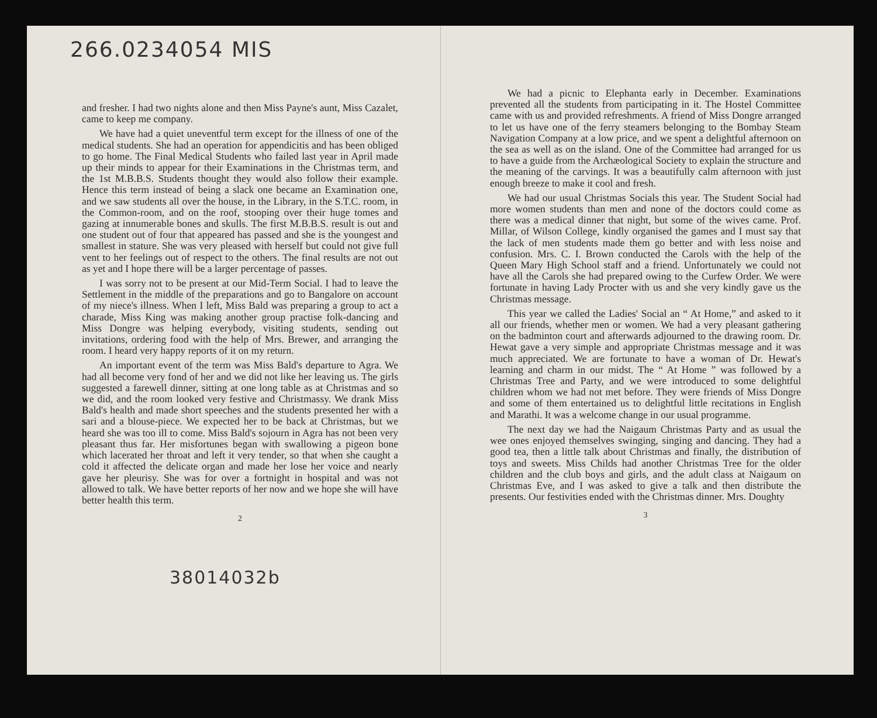266.0234054 MIS
and fresher. I had two nights alone and then Miss Payne's aunt, Miss Cazalet, came to keep me company.
We have had a quiet uneventful term except for the illness of one of the medical students. She had an operation for appendicitis and has been obliged to go home. The Final Medical Students who failed last year in April made up their minds to appear for their Examinations in the Christmas term, and the 1st M.B.B.S. Students thought they would also follow their example. Hence this term instead of being a slack one became an Examination one, and we saw students all over the house, in the Library, in the S.T.C. room, in the Common-room, and on the roof, stooping over their huge tomes and gazing at innumerable bones and skulls. The first M.B.B.S. result is out and one student out of four that appeared has passed and she is the youngest and smallest in stature. She was very pleased with herself but could not give full vent to her feelings out of respect to the others. The final results are not out as yet and I hope there will be a larger percentage of passes.
I was sorry not to be present at our Mid-Term Social. I had to leave the Settlement in the middle of the preparations and go to Bangalore on account of my niece's illness. When I left, Miss Bald was preparing a group to act a charade, Miss King was making another group practise folk-dancing and Miss Dongre was helping everybody, visiting students, sending out invitations, ordering food with the help of Mrs. Brewer, and arranging the room. I heard very happy reports of it on my return.
An important event of the term was Miss Bald's departure to Agra. We had all become very fond of her and we did not like her leaving us. The girls suggested a farewell dinner, sitting at one long table as at Christmas and so we did, and the room looked very festive and Christmassy. We drank Miss Bald's health and made short speeches and the students presented her with a sari and a blouse-piece. We expected her to be back at Christmas, but we heard she was too ill to come. Miss Bald's sojourn in Agra has not been very pleasant thus far. Her misfortunes began with swallowing a pigeon bone which lacerated her throat and left it very tender, so that when she caught a cold it affected the delicate organ and made her lose her voice and nearly gave her pleurisy. She was for over a fortnight in hospital and was not allowed to talk. We have better reports of her now and we hope she will have better health this term.
2
38014032b
We had a picnic to Elephanta early in December. Examinations prevented all the students from participating in it. The Hostel Committee came with us and provided refreshments. A friend of Miss Dongre arranged to let us have one of the ferry steamers belonging to the Bombay Steam Navigation Company at a low price, and we spent a delightful afternoon on the sea as well as on the island. One of the Committee had arranged for us to have a guide from the Archæological Society to explain the structure and the meaning of the carvings. It was a beautifully calm afternoon with just enough breeze to make it cool and fresh.
We had our usual Christmas Socials this year. The Student Social had more women students than men and none of the doctors could come as there was a medical dinner that night, but some of the wives came. Prof. Millar, of Wilson College, kindly organised the games and I must say that the lack of men students made them go better and with less noise and confusion. Mrs. C. I. Brown conducted the Carols with the help of the Queen Mary High School staff and a friend. Unfortunately we could not have all the Carols she had prepared owing to the Curfew Order. We were fortunate in having Lady Procter with us and she very kindly gave us the Christmas message.
This year we called the Ladies' Social an “ At Home,” and asked to it all our friends, whether men or women. We had a very pleasant gathering on the badminton court and afterwards adjourned to the drawing room. Dr. Hewat gave a very simple and appropriate Christmas message and it was much appreciated. We are fortunate to have a woman of Dr. Hewat's learning and charm in our midst. The “ At Home ” was followed by a Christmas Tree and Party, and we were introduced to some delightful children whom we had not met before. They were friends of Miss Dongre and some of them entertained us to delightful little recitations in English and Marathi. It was a welcome change in our usual programme.
The next day we had the Naigaum Christmas Party and as usual the wee ones enjoyed themselves swinging, singing and dancing. They had a good tea, then a little talk about Christmas and finally, the distribution of toys and sweets. Miss Childs had another Christmas Tree for the older children and the club boys and girls, and the adult class at Naigaum on Christmas Eve, and I was asked to give a talk and then distribute the presents. Our festivities ended with the Christmas dinner. Mrs. Doughty
3